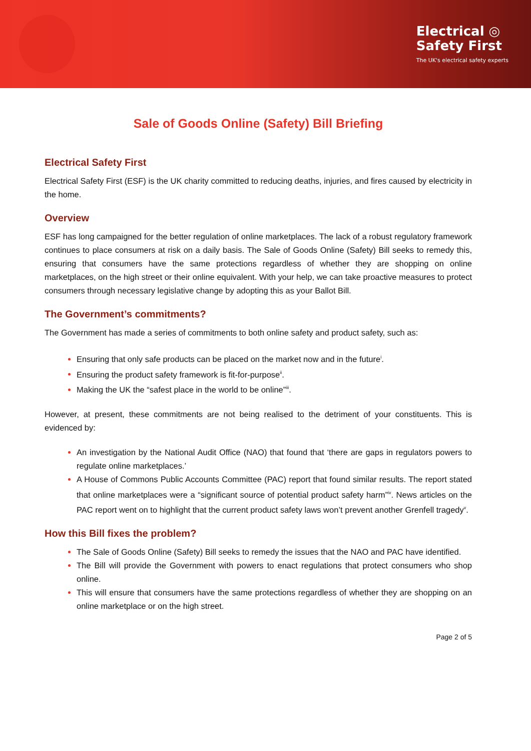Electrical ◎
Safety First
The UK's electrical safety experts
Sale of Goods Online (Safety) Bill Briefing
Electrical Safety First
Electrical Safety First (ESF) is the UK charity committed to reducing deaths, injuries, and fires caused by electricity in the home.
Overview
ESF has long campaigned for the better regulation of online marketplaces. The lack of a robust regulatory framework continues to place consumers at risk on a daily basis. The Sale of Goods Online (Safety) Bill seeks to remedy this, ensuring that consumers have the same protections regardless of whether they are shopping on online marketplaces, on the high street or their online equivalent. With your help, we can take proactive measures to protect consumers through necessary legislative change by adopting this as your Ballot Bill.
The Government’s commitments?
The Government has made a series of commitments to both online safety and product safety, such as:
Ensuring that only safe products can be placed on the market now and in the future<sup>i</sup>.
Ensuring the product safety framework is fit-for-purpose<sup>ii</sup>.
Making the UK the “safest place in the world to be online”<sup>iii</sup>.
However, at present, these commitments are not being realised to the detriment of your constituents. This is evidenced by:
An investigation by the National Audit Office (NAO) that found that ‘there are gaps in regulators powers to regulate online marketplaces.’
A House of Commons Public Accounts Committee (PAC) report that found similar results. The report stated that online marketplaces were a “significant source of potential product safety harm”<sup>iv</sup>. News articles on the PAC report went on to highlight that the current product safety laws won’t prevent another Grenfell tragedy<sup>v</sup>.
How this Bill fixes the problem?
The Sale of Goods Online (Safety) Bill seeks to remedy the issues that the NAO and PAC have identified.
The Bill will provide the Government with powers to enact regulations that protect consumers who shop online.
This will ensure that consumers have the same protections regardless of whether they are shopping on an online marketplace or on the high street.
Page 2 of 5